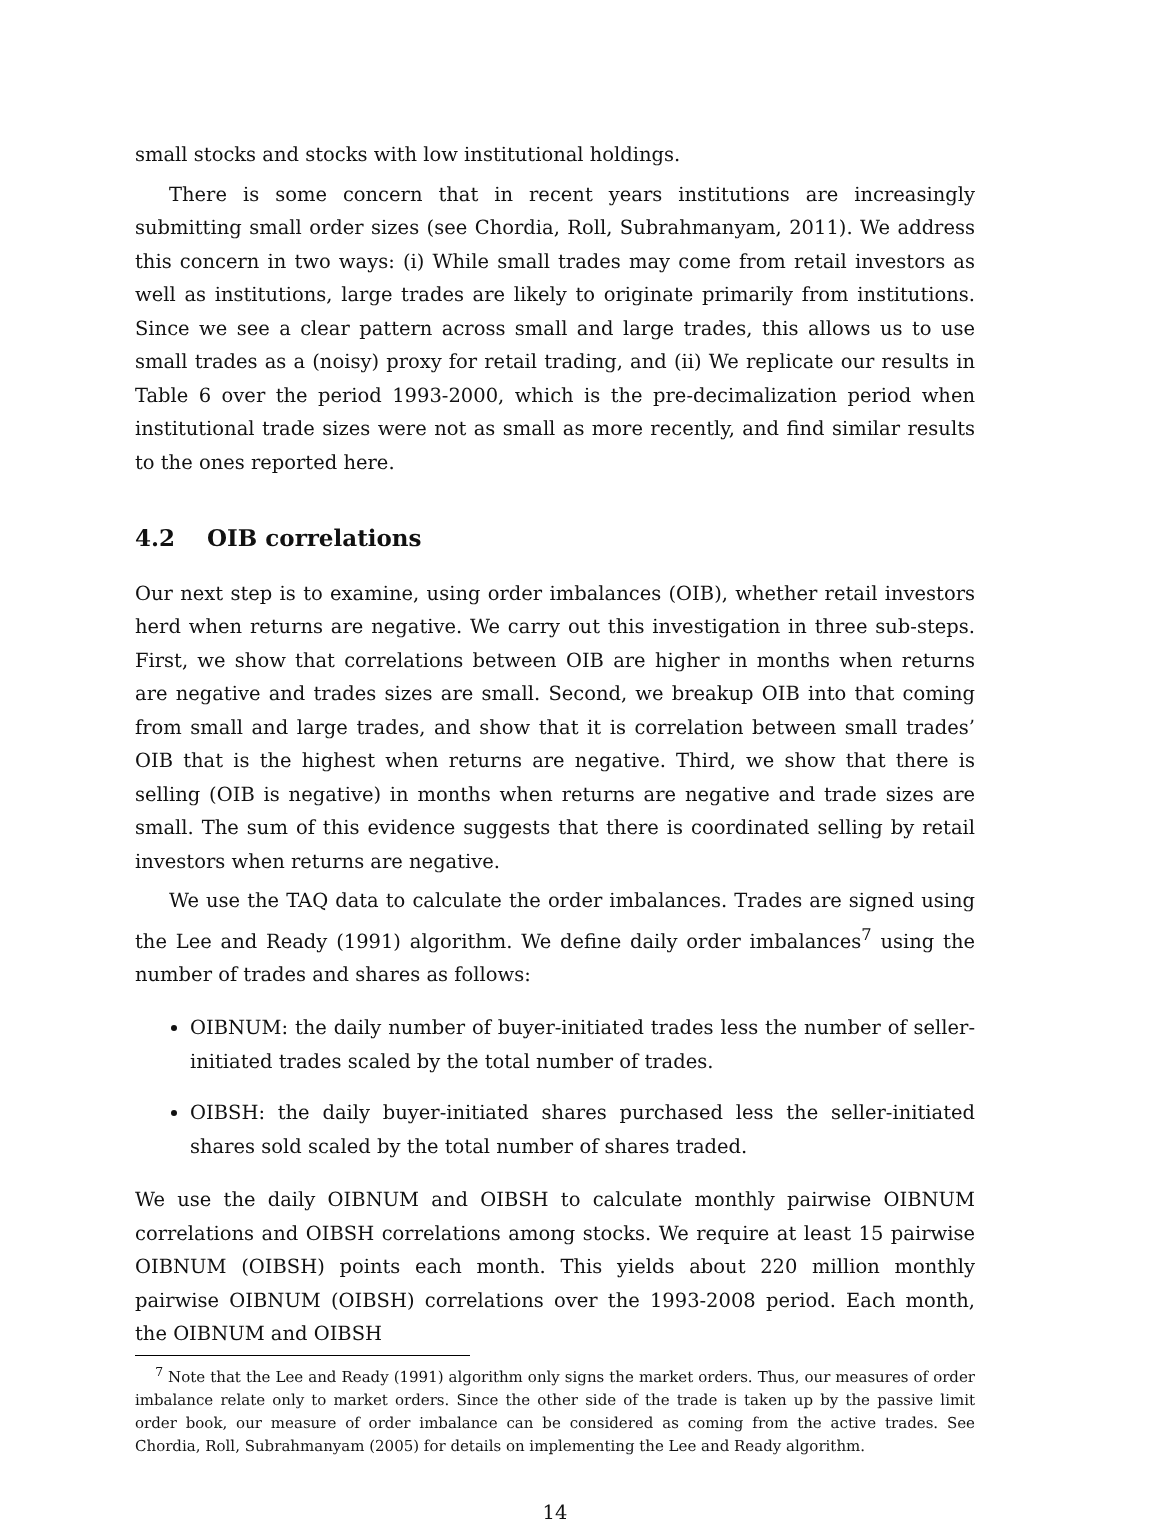small stocks and stocks with low institutional holdings.
There is some concern that in recent years institutions are increasingly submitting small order sizes (see Chordia, Roll, Subrahmanyam, 2011). We address this concern in two ways: (i) While small trades may come from retail investors as well as institutions, large trades are likely to originate primarily from institutions. Since we see a clear pattern across small and large trades, this allows us to use small trades as a (noisy) proxy for retail trading, and (ii) We replicate our results in Table 6 over the period 1993-2000, which is the pre-decimalization period when institutional trade sizes were not as small as more recently, and find similar results to the ones reported here.
4.2 OIB correlations
Our next step is to examine, using order imbalances (OIB), whether retail investors herd when returns are negative. We carry out this investigation in three sub-steps. First, we show that correlations between OIB are higher in months when returns are negative and trades sizes are small. Second, we breakup OIB into that coming from small and large trades, and show that it is correlation between small trades’ OIB that is the highest when returns are negative. Third, we show that there is selling (OIB is negative) in months when returns are negative and trade sizes are small. The sum of this evidence suggests that there is coordinated selling by retail investors when returns are negative.
We use the TAQ data to calculate the order imbalances. Trades are signed using the Lee and Ready (1991) algorithm. We define daily order imbalances<sup>7</sup> using the number of trades and shares as follows:
OIBNUM: the daily number of buyer-initiated trades less the number of seller-initiated trades scaled by the total number of trades.
OIBSH: the daily buyer-initiated shares purchased less the seller-initiated shares sold scaled by the total number of shares traded.
We use the daily OIBNUM and OIBSH to calculate monthly pairwise OIBNUM correlations and OIBSH correlations among stocks. We require at least 15 pairwise OIBNUM (OIBSH) points each month. This yields about 220 million monthly pairwise OIBNUM (OIBSH) correlations over the 1993-2008 period. Each month, the OIBNUM and OIBSH
<sup>7</sup> Note that the Lee and Ready (1991) algorithm only signs the market orders. Thus, our measures of order imbalance relate only to market orders. Since the other side of the trade is taken up by the passive limit order book, our measure of order imbalance can be considered as coming from the active trades. See Chordia, Roll, Subrahmanyam (2005) for details on implementing the Lee and Ready algorithm.
14